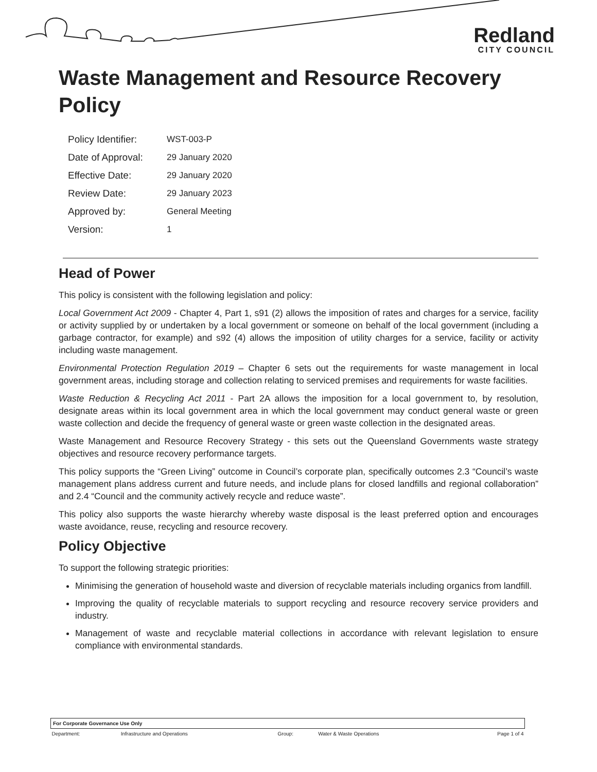Redland
CITY COUNCIL
Waste Management and Resource Recovery Policy
| Policy Identifier: | WST-003-P |
| Date of Approval: | 29 January 2020 |
| Effective Date: | 29 January 2020 |
| Review Date: | 29 January 2023 |
| Approved by: | General Meeting |
| Version: | 1 |
Head of Power
This policy is consistent with the following legislation and policy:
Local Government Act 2009 - Chapter 4, Part 1, s91 (2) allows the imposition of rates and charges for a service, facility or activity supplied by or undertaken by a local government or someone on behalf of the local government (including a garbage contractor, for example) and s92 (4) allows the imposition of utility charges for a service, facility or activity including waste management.
Environmental Protection Regulation 2019 – Chapter 6 sets out the requirements for waste management in local government areas, including storage and collection relating to serviced premises and requirements for waste facilities.
Waste Reduction & Recycling Act 2011 - Part 2A allows the imposition for a local government to, by resolution, designate areas within its local government area in which the local government may conduct general waste or green waste collection and decide the frequency of general waste or green waste collection in the designated areas.
Waste Management and Resource Recovery Strategy - this sets out the Queensland Governments waste strategy objectives and resource recovery performance targets.
This policy supports the “Green Living” outcome in Council’s corporate plan, specifically outcomes 2.3 “Council’s waste management plans address current and future needs, and include plans for closed landfills and regional collaboration” and 2.4 “Council and the community actively recycle and reduce waste”.
This policy also supports the waste hierarchy whereby waste disposal is the least preferred option and encourages waste avoidance, reuse, recycling and resource recovery.
Policy Objective
To support the following strategic priorities:
Minimising the generation of household waste and diversion of recyclable materials including organics from landfill.
Improving the quality of recyclable materials to support recycling and resource recovery service providers and industry.
Management of waste and recyclable material collections in accordance with relevant legislation to ensure compliance with environmental standards.
| For Corporate Governance Use Only | | | | |
| Department: | Infrastructure and Operations | Group: | Water & Waste Operations | Page 1 of 4 |